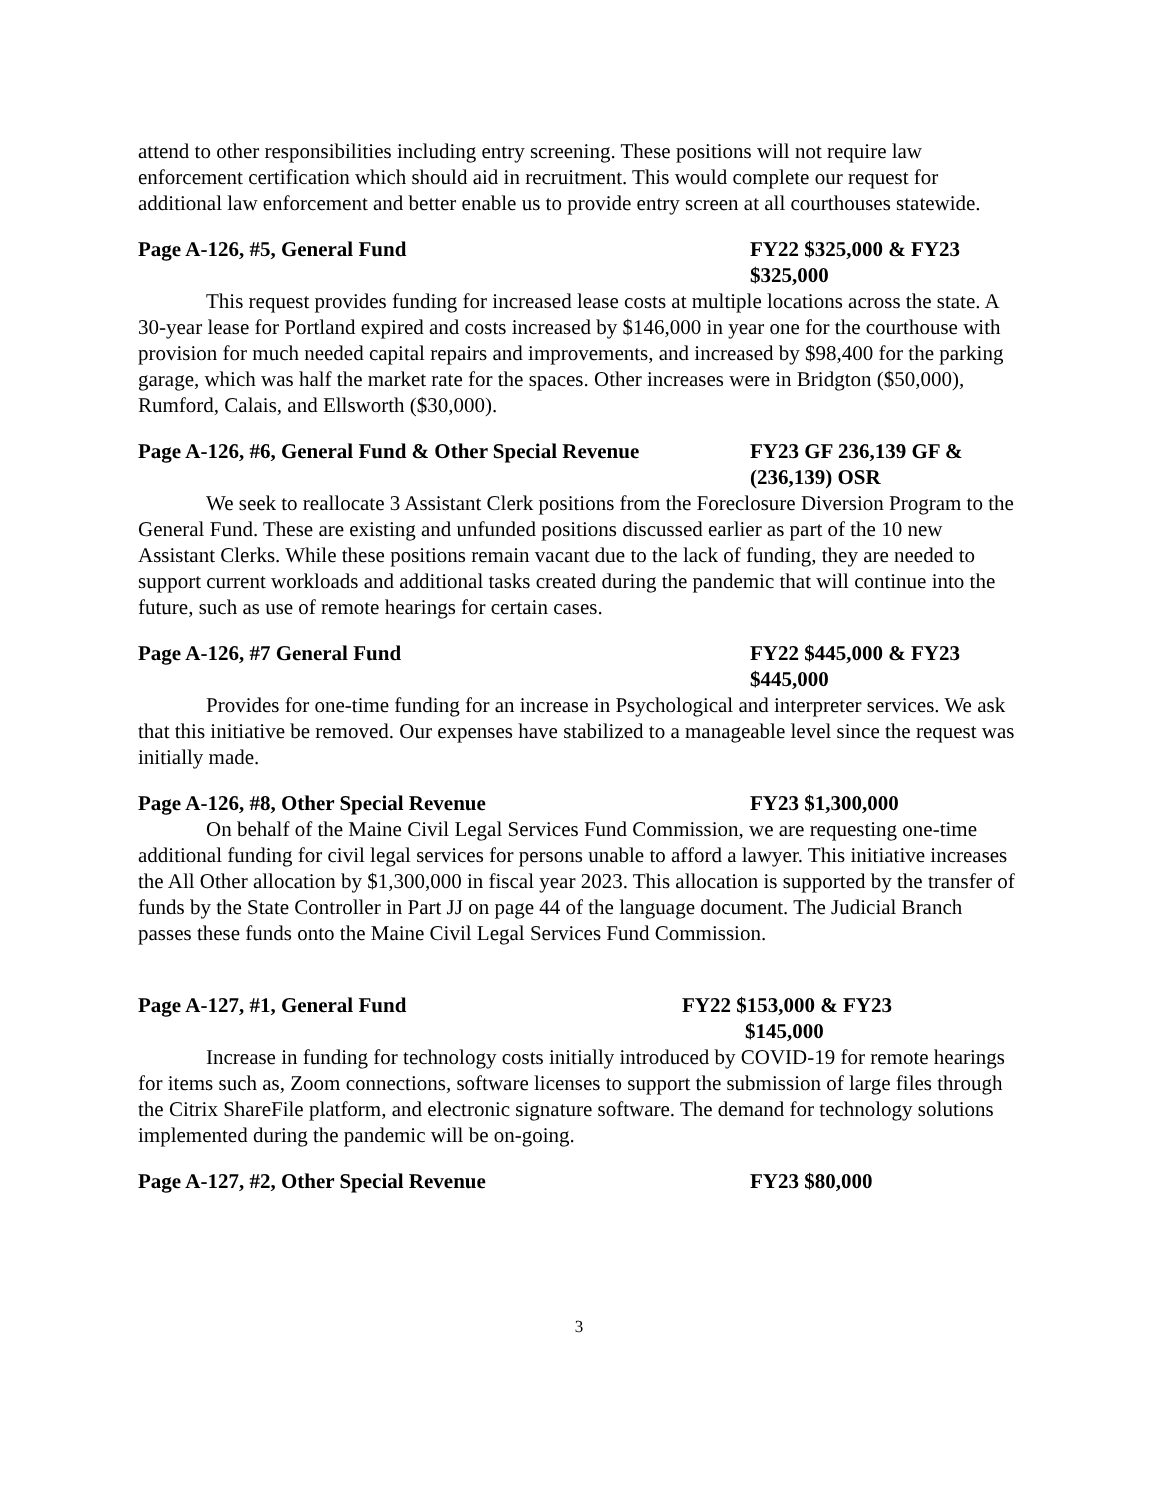attend to other responsibilities including entry screening. These positions will not require law enforcement certification which should aid in recruitment. This would complete our request for additional law enforcement and better enable us to provide entry screen at all courthouses statewide.
Page A-126, #5, General Fund FY22 $325,000 & FY23 $325,000
This request provides funding for increased lease costs at multiple locations across the state. A 30-year lease for Portland expired and costs increased by $146,000 in year one for the courthouse with provision for much needed capital repairs and improvements, and increased by $98,400 for the parking garage, which was half the market rate for the spaces. Other increases were in Bridgton ($50,000), Rumford, Calais, and Ellsworth ($30,000).
Page A-126, #6, General Fund & Other Special Revenue
FY23 GF 236,139 GF & (236,139) OSR
We seek to reallocate 3 Assistant Clerk positions from the Foreclosure Diversion Program to the General Fund. These are existing and unfunded positions discussed earlier as part of the 10 new Assistant Clerks. While these positions remain vacant due to the lack of funding, they are needed to support current workloads and additional tasks created during the pandemic that will continue into the future, such as use of remote hearings for certain cases.
Page A-126, #7 General Fund FY22 $445,000 & FY23 $445,000
Provides for one-time funding for an increase in Psychological and interpreter services. We ask that this initiative be removed. Our expenses have stabilized to a manageable level since the request was initially made.
Page A-126, #8, Other Special Revenue FY23 $1,300,000
On behalf of the Maine Civil Legal Services Fund Commission, we are requesting one-time additional funding for civil legal services for persons unable to afford a lawyer. This initiative increases the All Other allocation by $1,300,000 in fiscal year 2023. This allocation is supported by the transfer of funds by the State Controller in Part JJ on page 44 of the language document. The Judicial Branch passes these funds onto the Maine Civil Legal Services Fund Commission.
Page A-127, #1, General Fund FY22 $153,000 & FY23
$145,000
Increase in funding for technology costs initially introduced by COVID-19 for remote hearings for items such as, Zoom connections, software licenses to support the submission of large files through the Citrix ShareFile platform, and electronic signature software. The demand for technology solutions implemented during the pandemic will be on-going.
Page A-127, #2, Other Special Revenue FY23 $80,000
3